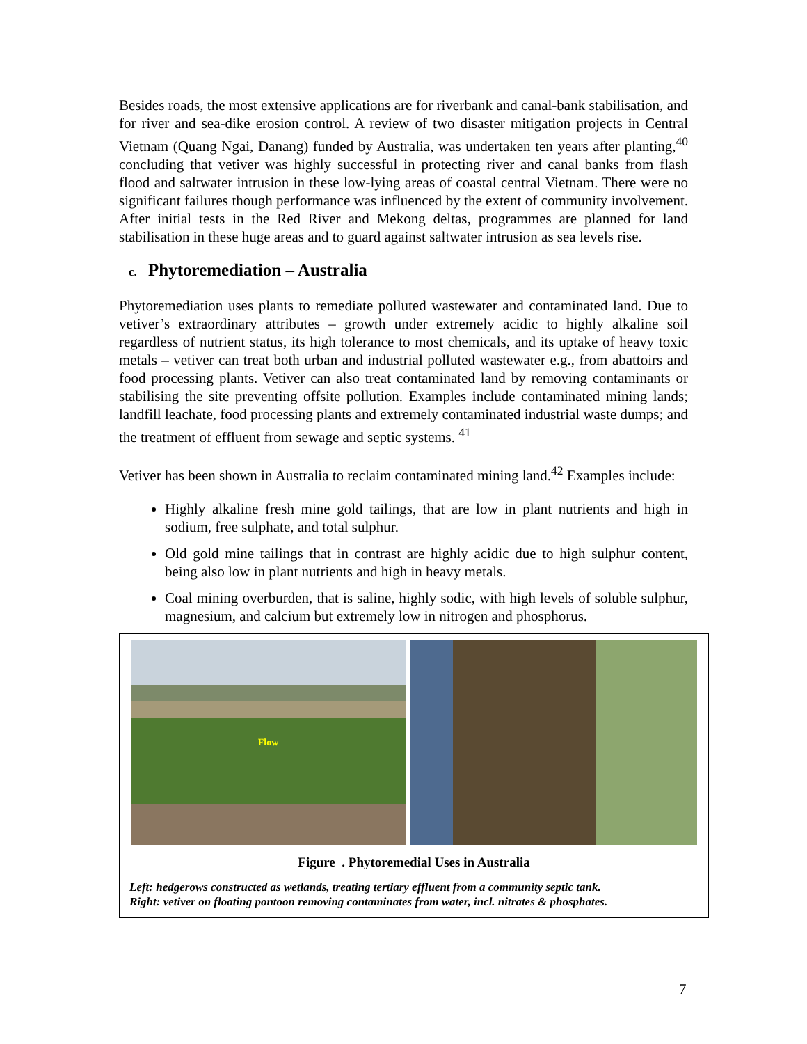Besides roads, the most extensive applications are for riverbank and canal-bank stabilisation, and for river and sea-dike erosion control. A review of two disaster mitigation projects in Central Vietnam (Quang Ngai, Danang) funded by Australia, was undertaken ten years after planting,<sup>40</sup> concluding that vetiver was highly successful in protecting river and canal banks from flash flood and saltwater intrusion in these low-lying areas of coastal central Vietnam. There were no significant failures though performance was influenced by the extent of community involvement. After initial tests in the Red River and Mekong deltas, programmes are planned for land stabilisation in these huge areas and to guard against saltwater intrusion as sea levels rise.
c. Phytoremediation – Australia
Phytoremediation uses plants to remediate polluted wastewater and contaminated land. Due to vetiver’s extraordinary attributes – growth under extremely acidic to highly alkaline soil regardless of nutrient status, its high tolerance to most chemicals, and its uptake of heavy toxic metals – vetiver can treat both urban and industrial polluted wastewater e.g., from abattoirs and food processing plants. Vetiver can also treat contaminated land by removing contaminants or stabilising the site preventing offsite pollution. Examples include contaminated mining lands; landfill leachate, food processing plants and extremely contaminated industrial waste dumps; and the treatment of effluent from sewage and septic systems. <sup>41</sup>
Vetiver has been shown in Australia to reclaim contaminated mining land.<sup>42</sup> Examples include:
Highly alkaline fresh mine gold tailings, that are low in plant nutrients and high in sodium, free sulphate, and total sulphur.
Old gold mine tailings that in contrast are highly acidic due to high sulphur content, being also low in plant nutrients and high in heavy metals.
Coal mining overburden, that is saline, highly sodic, with high levels of soluble sulphur, magnesium, and calcium but extremely low in nitrogen and phosphorus.
Flow
Figure . Phytoremedial Uses in Australia
Left: hedgerows constructed as wetlands, treating tertiary effluent from a community septic tank.
Right: vetiver on floating pontoon removing contaminates from water, incl. nitrates & phosphates.
7